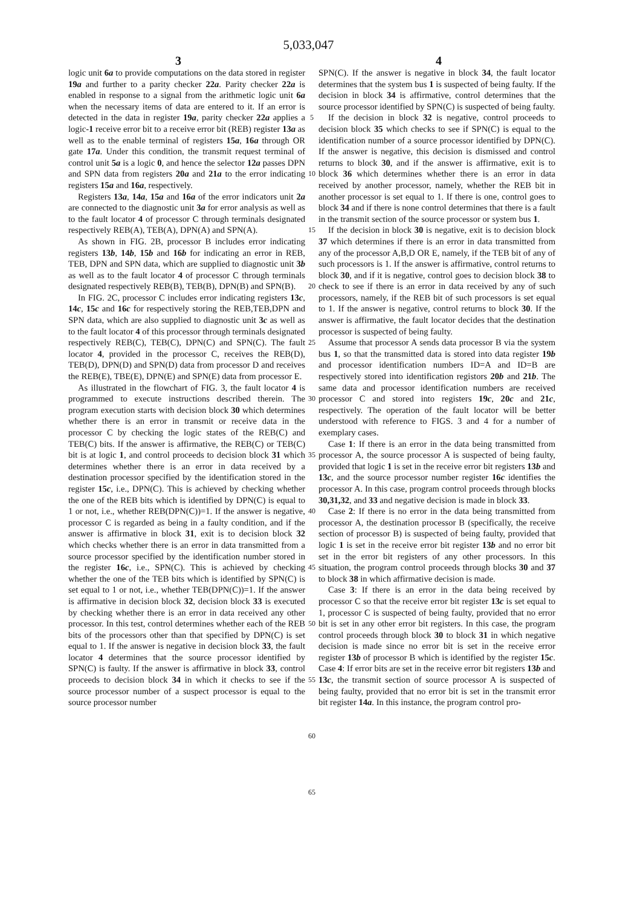5,033,047
3 4
logic unit 6a to provide computations on the data stored in register 19a and further to a parity checker 22a. Parity checker 22a is enabled in response to a signal from the arithmetic logic unit 6a when the necessary items of data are entered to it. If an error is detected in the data in register 19a, parity checker 22a applies a logic-1 receive error bit to a receive error bit (REB) register 13a as well as to the enable terminal of registers 15a, 16a through OR gate 17a. Under this condition, the transmit request terminal of control unit 5a is a logic 0, and hence the selector 12a passes DPN and SPN data from registers 20a and 21a to the error indicating registers 15a and 16a, respectively.
Registers 13a, 14a, 15a and 16a of the error indicators unit 2a are connected to the diagnostic unit 3a for error analysis as well as to the fault locator 4 of processor C through terminals designated respectively REB(A), TEB(A), DPN(A) and SPN(A).
As shown in FIG. 2B, processor B includes error indicating registers 13b, 14b, 15b and 16b for indicating an error in REB, TEB, DPN and SPN data, which are supplied to diagnostic unit 3b as well as to the fault locator 4 of processor C through terminals designated respectively REB(B), TEB(B), DPN(B) and SPN(B).
In FIG. 2C, processor C includes error indicating registers 13c, 14c, 15c and 16c for respectively storing the REB,TEB,DPN and SPN data, which are also supplied to diagnostic unit 3c as well as to the fault locator 4 of this processor through terminals designated respectively REB(C), TEB(C), DPN(C) and SPN(C). The fault locator 4, provided in the processor C, receives the REB(D), TEB(D), DPN(D) and SPN(D) data from processor D and receives the REB(E), TBE(E), DPN(E) and SPN(E) data from processor E.
As illustrated in the flowchart of FIG. 3, the fault locator 4 is programmed to execute instructions described therein. The program execution starts with decision block 30 which determines whether there is an error in transmit or receive data in the processor C by checking the logic states of the REB(C) and TEB(C) bits. If the answer is affirmative, the REB(C) or TEB(C) bit is at logic 1, and control proceeds to decision block 31 which determines whether there is an error in data received by a destination processor specified by the identification stored in the register 15c, i.e., DPN(C). This is achieved by checking whether the one of the REB bits which is identified by DPN(C) is equal to 1 or not, i.e., whether REB(DPN(C))=1. If the answer is negative, processor C is regarded as being in a faulty condition, and if the answer is affirmative in block 31, exit is to decision block 32 which checks whether there is an error in data transmitted from a source processor specified by the identification number stored in the register 16c, i.e., SPN(C). This is achieved by checking whether the one of the TEB bits which is identified by SPN(C) is set equal to 1 or not, i.e., whether TEB(DPN(C))=1. If the answer is affirmative in decision block 32, decision block 33 is executed by checking whether there is an error in data received any other processor. In this test, control determines whether each of the REB bits of the processors other than that specified by DPN(C) is set equal to 1. If the answer is negative in decision block 33, the fault locator 4 determines that the source processor identified by SPN(C) is faulty. If the answer is affirmative in block 33, control proceeds to decision block 34 in which it checks to see if the source processor number of a suspect processor is equal to the source processor number
5
10
15
20
25
30
35
40
45
50
55
60
65
SPN(C). If the answer is negative in block 34, the fault locator determines that the system bus 1 is suspected of being faulty. If the decision in block 34 is affirmative, control determines that the source processor identified by SPN(C) is suspected of being faulty.
If the decision in block 32 is negative, control proceeds to decision block 35 which checks to see if SPN(C) is equal to the identification number of a source processor identified by DPN(C). If the answer is negative, this decision is dismissed and control returns to block 30, and if the answer is affirmative, exit is to block 36 which determines whether there is an error in data received by another processor, namely, whether the REB bit in another processor is set equal to 1. If there is one, control goes to block 34 and if there is none control determines that there is a fault in the transmit section of the source processor or system bus 1.
If the decision in block 30 is negative, exit is to decision block 37 which determines if there is an error in data transmitted from any of the processor A,B,D OR E, namely, if the TEB bit of any of such processors is 1. If the answer is affirmative, control returns to block 30, and if it is negative, control goes to decision block 38 to check to see if there is an error in data received by any of such processors, namely, if the REB bit of such processors is set equal to 1. If the answer is negative, control returns to block 30. If the answer is affirmative, the fault locator decides that the destination processor is suspected of being faulty.
Assume that processor A sends data processor B via the system bus 1, so that the transmitted data is stored into data register 19b and processor identification numbers ID=A and ID=B are respectively stored into identification registors 20b and 21b. The same data and processor identification numbers are received processor C and stored into registers 19c, 20c and 21c, respectively. The operation of the fault locator will be better understood with reference to FIGS. 3 and 4 for a number of exemplary cases.
Case 1: If there is an error in the data being transmitted from processor A, the source processor A is suspected of being faulty, provided that logic 1 is set in the receive error bit registers 13b and 13c, and the source processor number register 16c identifies the processor A. In this case, program control proceeds through blocks 30,31,32, and 33 and negative decision is made in block 33.
Case 2: If there is no error in the data being transmitted from processor A, the destination processor B (specifically, the receive section of processor B) is suspected of being faulty, provided that logic 1 is set in the receive error bit register 13b and no error bit set in the error bit registers of any other processors. In this situation, the program control proceeds through blocks 30 and 37 to block 38 in which affirmative decision is made.
Case 3: If there is an error in the data being received by processor C so that the receive error bit register 13c is set equal to 1, processor C is suspected of being faulty, provided that no error bit is set in any other error bit registers. In this case, the program control proceeds through block 30 to block 31 in which negative decision is made since no error bit is set in the receive error register 13b of processor B which is identified by the register 15c. Case 4: If error bits are set in the receive error bit registers 13b and 13c, the transmit section of source processor A is suspected of being faulty, provided that no error bit is set in the transmit error bit register 14a. In this instance, the program control pro-